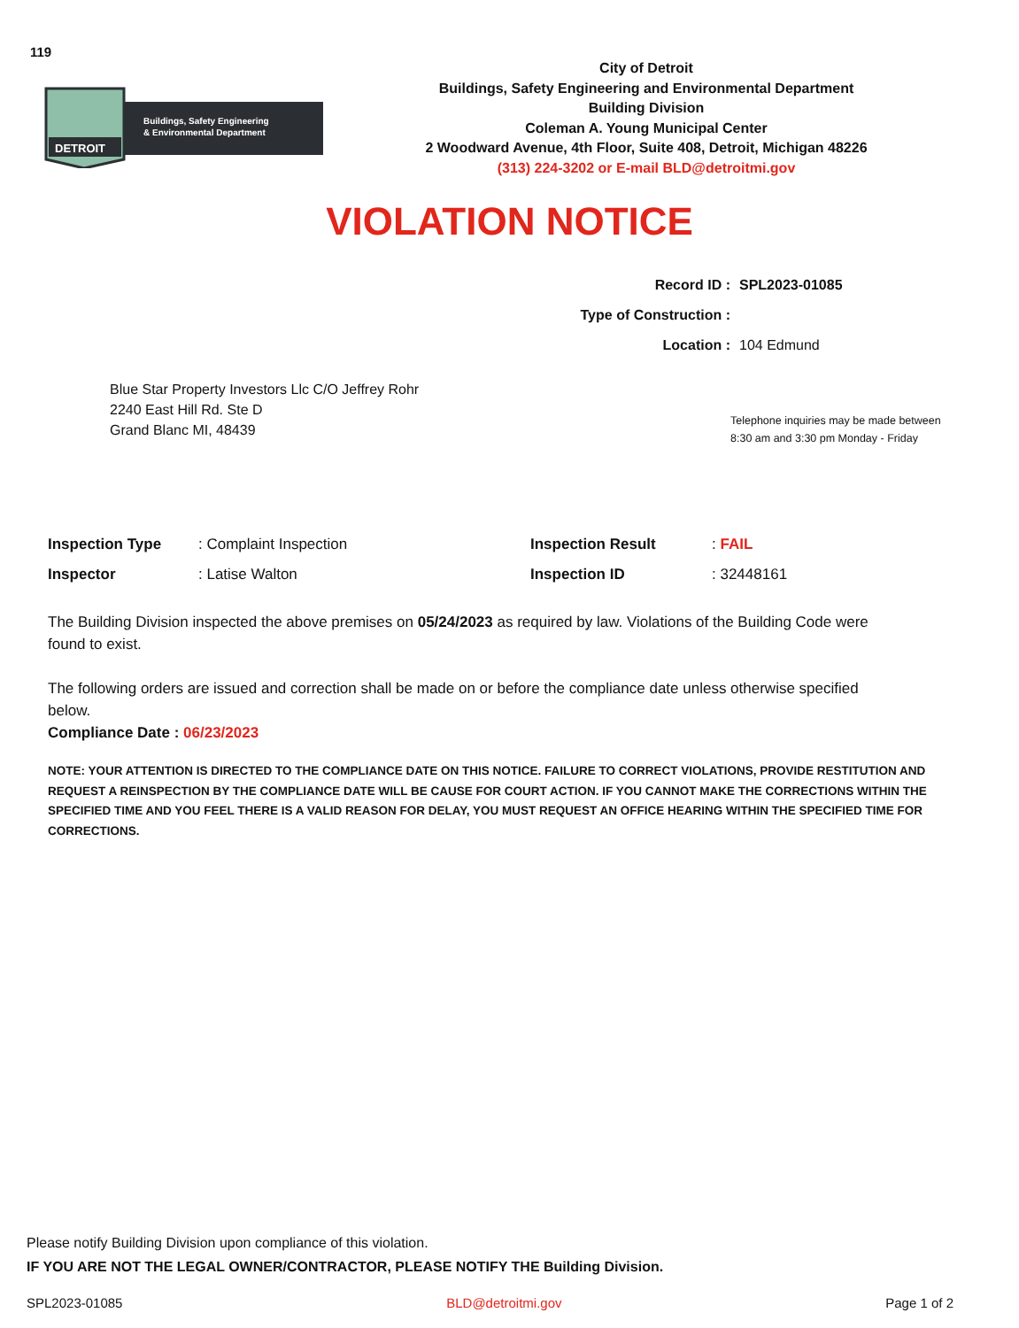119
DETROIT
Buildings, Safety Engineering
& Environmental Department
City of Detroit
Buildings, Safety Engineering and Environmental Department
Building Division
Coleman A. Young Municipal Center
2 Woodward Avenue, 4th Floor, Suite 408, Detroit, Michigan 48226
(313) 224-3202 or E-mail BLD@detroitmi.gov
VIOLATION NOTICE
Record ID : SPL2023-01085
Type of Construction :
Location : 104 Edmund
Blue Star Property Investors Llc C/O Jeffrey Rohr
2240 East Hill Rd. Ste D
Grand Blanc MI, 48439
Telephone inquiries may be made between
8:30 am and 3:30 pm Monday - Friday
| Inspection Type | : Complaint Inspection | Inspection Result | : FAIL |
| Inspector | : Latise Walton | Inspection ID | : 32448161 |
The Building Division inspected the above premises on 05/24/2023 as required by law. Violations of the Building Code were found to exist.
The following orders are issued and correction shall be made on or before the compliance date unless otherwise specified below.
Compliance Date : 06/23/2023
NOTE: YOUR ATTENTION IS DIRECTED TO THE COMPLIANCE DATE ON THIS NOTICE. FAILURE TO CORRECT VIOLATIONS, PROVIDE RESTITUTION AND REQUEST A REINSPECTION BY THE COMPLIANCE DATE WILL BE CAUSE FOR COURT ACTION. IF YOU CANNOT MAKE THE CORRECTIONS WITHIN THE SPECIFIED TIME AND YOU FEEL THERE IS A VALID REASON FOR DELAY, YOU MUST REQUEST AN OFFICE HEARING WITHIN THE SPECIFIED TIME FOR CORRECTIONS.
Please notify Building Division upon compliance of this violation.
IF YOU ARE NOT THE LEGAL OWNER/CONTRACTOR, PLEASE NOTIFY THE Building Division.
SPL2023-01085 BLD@detroitmi.gov Page 1 of 2